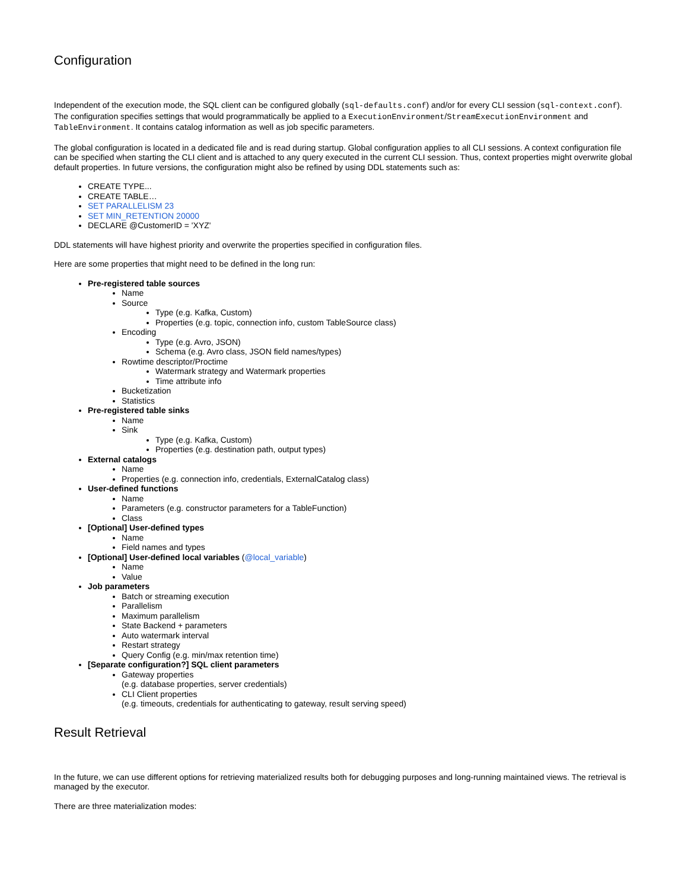Configuration
Independent of the execution mode, the SQL client can be configured globally (sql-defaults.conf) and/or for every CLI session (sql-context.conf). The configuration specifies settings that would programmatically be applied to a ExecutionEnvironment/StreamExecutionEnvironment and TableEnvironment. It contains catalog information as well as job specific parameters.
The global configuration is located in a dedicated file and is read during startup. Global configuration applies to all CLI sessions. A context configuration file can be specified when starting the CLI client and is attached to any query executed in the current CLI session. Thus, context properties might overwrite global default properties. In future versions, the configuration might also be refined by using DDL statements such as:
CREATE TYPE...
CREATE TABLE…
SET PARALLELISM 23
SET MIN_RETENTION 20000
DECLARE @CustomerID = 'XYZ'
DDL statements will have highest priority and overwrite the properties specified in configuration files.
Here are some properties that might need to be defined in the long run:
Pre-registered table sources
Name
Source
Type (e.g. Kafka, Custom)
Properties (e.g. topic, connection info, custom TableSource class)
Encoding
Type (e.g. Avro, JSON)
Schema (e.g. Avro class, JSON field names/types)
Rowtime descriptor/Proctime
Watermark strategy and Watermark properties
Time attribute info
Bucketization
Statistics
Pre-registered table sinks
Name
Sink
Type (e.g. Kafka, Custom)
Properties (e.g. destination path, output types)
External catalogs
Name
Properties (e.g. connection info, credentials, ExternalCatalog class)
User-defined functions
Name
Parameters (e.g. constructor parameters for a TableFunction)
Class
[Optional] User-defined types
Name
Field names and types
[Optional] User-defined local variables (@local_variable)
Name
Value
Job parameters
Batch or streaming execution
Parallelism
Maximum parallelism
State Backend + parameters
Auto watermark interval
Restart strategy
Query Config (e.g. min/max retention time)
[Separate configuration?] SQL client parameters
Gateway properties
(e.g. database properties, server credentials)
CLI Client properties
(e.g. timeouts, credentials for authenticating to gateway, result serving speed)
Result Retrieval
In the future, we can use different options for retrieving materialized results both for debugging purposes and long-running maintained views. The retrieval is managed by the executor.
There are three materialization modes: